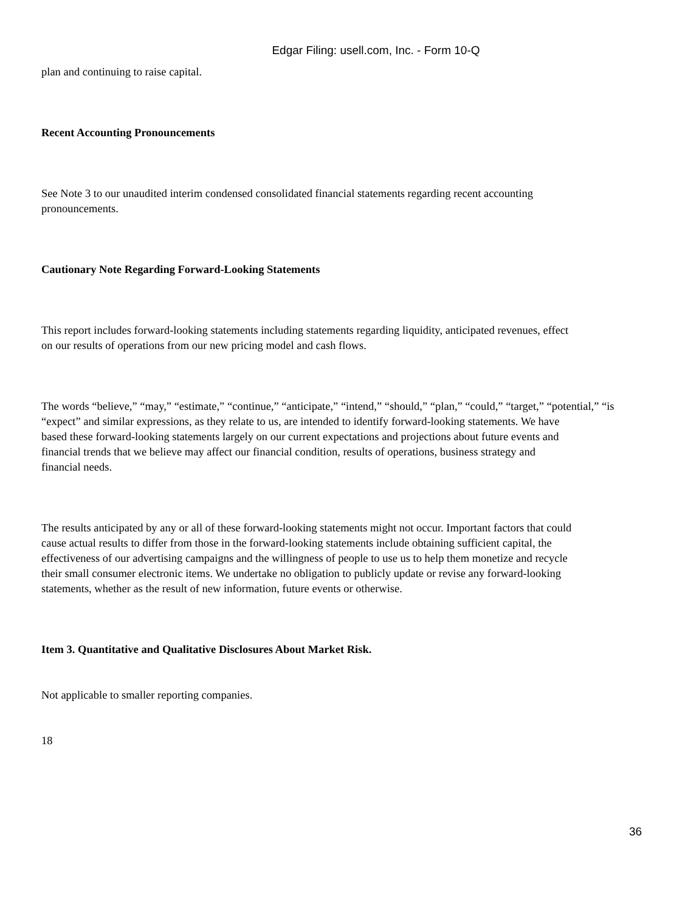Edgar Filing: usell.com, Inc. - Form 10-Q
plan and continuing to raise capital.
Recent Accounting Pronouncements
See Note 3 to our unaudited interim condensed consolidated financial statements regarding recent accounting
pronouncements.
Cautionary Note Regarding Forward-Looking Statements
This report includes forward-looking statements including statements regarding liquidity, anticipated revenues, effect
on our results of operations from our new pricing model and cash flows.
The words “believe,” “may,” “estimate,” “continue,” “anticipate,” “intend,” “should,” “plan,” “could,” “target,” “potential,” “is
“expect” and similar expressions, as they relate to us, are intended to identify forward-looking statements. We have
based these forward-looking statements largely on our current expectations and projections about future events and
financial trends that we believe may affect our financial condition, results of operations, business strategy and
financial needs.
The results anticipated by any or all of these forward-looking statements might not occur. Important factors that could
cause actual results to differ from those in the forward-looking statements include obtaining sufficient capital, the
effectiveness of our advertising campaigns and the willingness of people to use us to help them monetize and recycle
their small consumer electronic items. We undertake no obligation to publicly update or revise any forward-looking
statements, whether as the result of new information, future events or otherwise.
Item 3. Quantitative and Qualitative Disclosures About Market Risk.
Not applicable to smaller reporting companies.
18
36